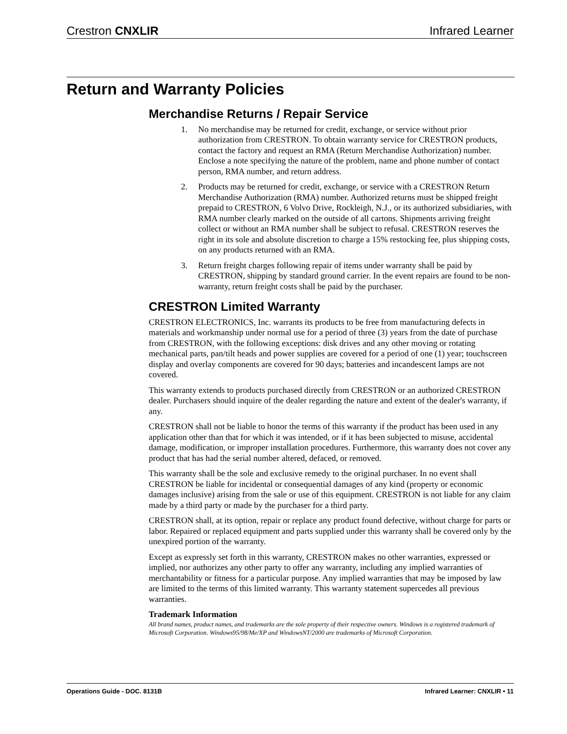Crestron CNXLIR Infrared Learner
Return and Warranty Policies
Merchandise Returns / Repair Service
1. No merchandise may be returned for credit, exchange, or service without prior authorization from CRESTRON. To obtain warranty service for CRESTRON products, contact the factory and request an RMA (Return Merchandise Authorization) number. Enclose a note specifying the nature of the problem, name and phone number of contact person, RMA number, and return address.
2. Products may be returned for credit, exchange, or service with a CRESTRON Return Merchandise Authorization (RMA) number. Authorized returns must be shipped freight prepaid to CRESTRON, 6 Volvo Drive, Rockleigh, N.J., or its authorized subsidiaries, with RMA number clearly marked on the outside of all cartons. Shipments arriving freight collect or without an RMA number shall be subject to refusal. CRESTRON reserves the right in its sole and absolute discretion to charge a 15% restocking fee, plus shipping costs, on any products returned with an RMA.
3. Return freight charges following repair of items under warranty shall be paid by CRESTRON, shipping by standard ground carrier. In the event repairs are found to be non-warranty, return freight costs shall be paid by the purchaser.
CRESTRON Limited Warranty
CRESTRON ELECTRONICS, Inc. warrants its products to be free from manufacturing defects in materials and workmanship under normal use for a period of three (3) years from the date of purchase from CRESTRON, with the following exceptions: disk drives and any other moving or rotating mechanical parts, pan/tilt heads and power supplies are covered for a period of one (1) year; touchscreen display and overlay components are covered for 90 days; batteries and incandescent lamps are not covered.
This warranty extends to products purchased directly from CRESTRON or an authorized CRESTRON dealer. Purchasers should inquire of the dealer regarding the nature and extent of the dealer's warranty, if any.
CRESTRON shall not be liable to honor the terms of this warranty if the product has been used in any application other than that for which it was intended, or if it has been subjected to misuse, accidental damage, modification, or improper installation procedures. Furthermore, this warranty does not cover any product that has had the serial number altered, defaced, or removed.
This warranty shall be the sole and exclusive remedy to the original purchaser. In no event shall CRESTRON be liable for incidental or consequential damages of any kind (property or economic damages inclusive) arising from the sale or use of this equipment. CRESTRON is not liable for any claim made by a third party or made by the purchaser for a third party.
CRESTRON shall, at its option, repair or replace any product found defective, without charge for parts or labor. Repaired or replaced equipment and parts supplied under this warranty shall be covered only by the unexpired portion of the warranty.
Except as expressly set forth in this warranty, CRESTRON makes no other warranties, expressed or implied, nor authorizes any other party to offer any warranty, including any implied warranties of merchantability or fitness for a particular purpose. Any implied warranties that may be imposed by law are limited to the terms of this limited warranty. This warranty statement supercedes all previous warranties.
Trademark Information
All brand names, product names, and trademarks are the sole property of their respective owners. Windows is a registered trademark of Microsoft Corporation. Windows95/98/Me/XP and WindowsNT/2000 are trademarks of Microsoft Corporation.
Operations Guide - DOC. 8131B Infrared Learner: CNXLIR • 11